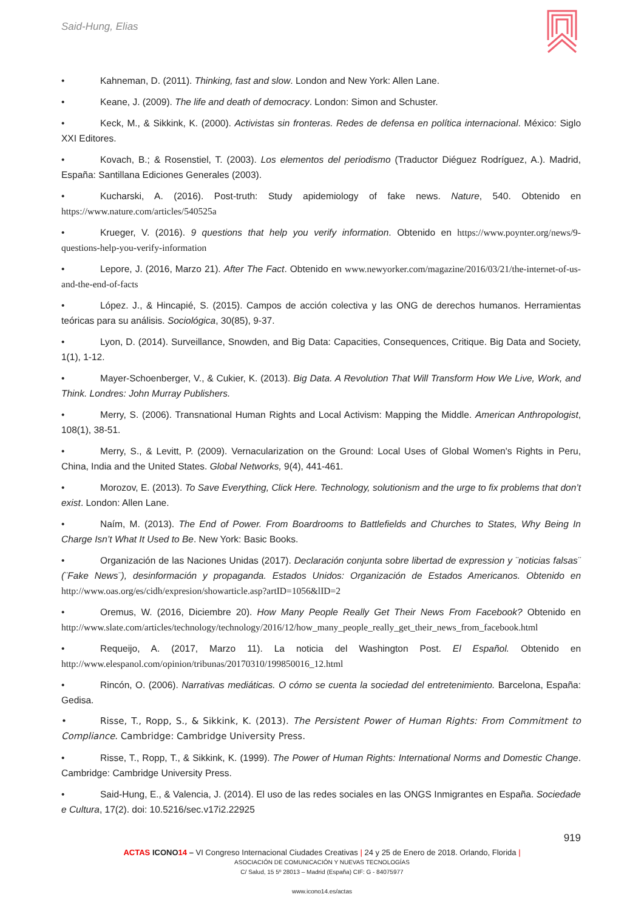Said-Hung, Elias
• Kahneman, D. (2011). Thinking, fast and slow. London and New York: Allen Lane.
• Keane, J. (2009). The life and death of democracy. London: Simon and Schuster.
• Keck, M., & Sikkink, K. (2000). Activistas sin fronteras. Redes de defensa en política internacional. México: Siglo XXI Editores.
• Kovach, B.; & Rosenstiel, T. (2003). Los elementos del periodismo (Traductor Diéguez Rodríguez, A.). Madrid, España: Santillana Ediciones Generales (2003).
• Kucharski, A. (2016). Post-truth: Study apidemiology of fake news. Nature, 540. Obtenido en https://www.nature.com/articles/540525a
• Krueger, V. (2016). 9 questions that help you verify information. Obtenido en https://www.poynter.org/news/9-questions-help-you-verify-information
• Lepore, J. (2016, Marzo 21). After The Fact. Obtenido en www.newyorker.com/magazine/2016/03/21/the-internet-of-us-and-the-end-of-facts
• López. J., & Hincapié, S. (2015). Campos de acción colectiva y las ONG de derechos humanos. Herramientas teóricas para su análisis. Sociológica, 30(85), 9-37.
• Lyon, D. (2014). Surveillance, Snowden, and Big Data: Capacities, Consequences, Critique. Big Data and Society, 1(1), 1-12.
• Mayer-Schoenberger, V., & Cukier, K. (2013). Big Data. A Revolution That Will Transform How We Live, Work, and Think. Londres: John Murray Publishers.
• Merry, S. (2006). Transnational Human Rights and Local Activism: Mapping the Middle. American Anthropologist, 108(1), 38-51.
• Merry, S., & Levitt, P. (2009). Vernacularization on the Ground: Local Uses of Global Women's Rights in Peru, China, India and the United States. Global Networks, 9(4), 441-461.
• Morozov, E. (2013). To Save Everything, Click Here. Technology, solutionism and the urge to fix problems that don’t exist. London: Allen Lane.
• Naím, M. (2013). The End of Power. From Boardrooms to Battlefields and Churches to States, Why Being In Charge Isn’t What It Used to Be. New York: Basic Books.
• Organización de las Naciones Unidas (2017). Declaración conjunta sobre libertad de expression y ¨noticias falsas¨ (¨Fake News¨), desinformación y propaganda. Estados Unidos: Organización de Estados Americanos. Obtenido en http://www.oas.org/es/cidh/expresion/showarticle.asp?artID=1056&lID=2
• Oremus, W. (2016, Diciembre 20). How Many People Really Get Their News From Facebook? Obtenido en http://www.slate.com/articles/technology/technology/2016/12/how_many_people_really_get_their_news_from_facebook.html
• Requeijo, A. (2017, Marzo 11). La noticia del Washington Post. El Español. Obtenido en http://www.elespanol.com/opinion/tribunas/20170310/199850016_12.html
• Rincón, O. (2006). Narrativas mediáticas. O cómo se cuenta la sociedad del entretenimiento. Barcelona, España: Gedisa.
• Risse, T., Ropp, S., & Sikkink, K. (2013). The Persistent Power of Human Rights: From Commitment to Compliance. Cambridge: Cambridge University Press.
• Risse, T., Ropp, T., & Sikkink, K. (1999). The Power of Human Rights: International Norms and Domestic Change. Cambridge: Cambridge University Press.
• Said-Hung, E., & Valencia, J. (2014). El uso de las redes sociales en las ONGS Inmigrantes en España. Sociedade e Cultura, 17(2). doi: 10.5216/sec.v17i2.22925
919
ACTAS ICONO 14 – VI Congreso Internacional Ciudades Creativas | 24 y 25 de Enero de 2018. Orlando, Florida |
ASOCIACIÓN DE COMUNICACIÓN Y NUEVAS TECNOLOGÍAS
C/ Salud, 15 5º 28013 – Madrid (España) CIF: G - 84075977
www.icono14.es/actas